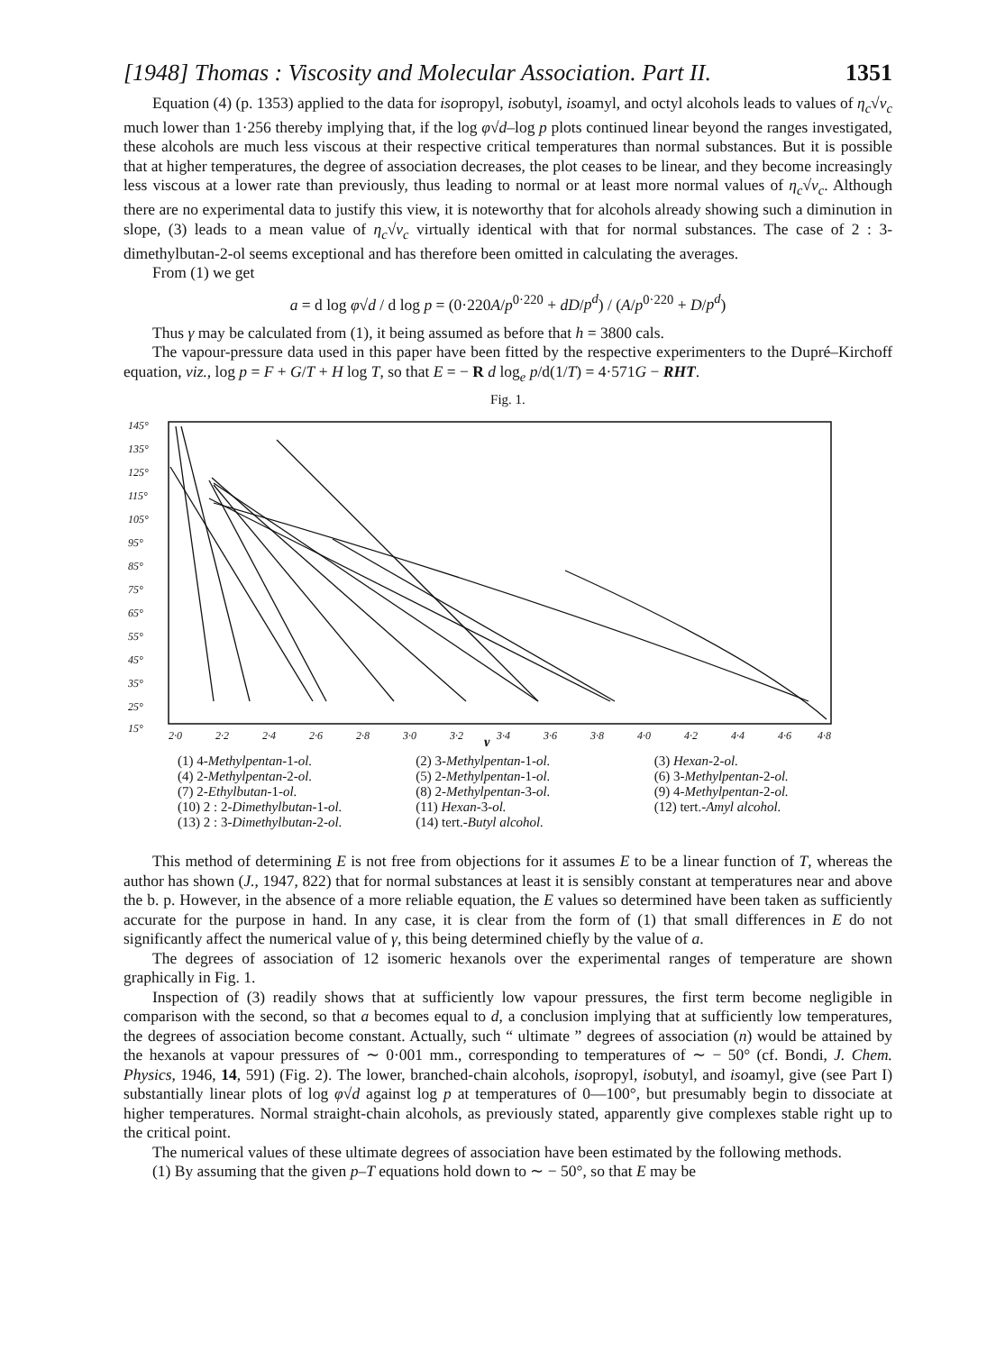[1948] Thomas : Viscosity and Molecular Association. Part II. 1351
Equation (4) (p. 1353) applied to the data for isopropyl, isobutyl, isoamyl, and octyl alcohols leads to values of η<sub>c</sub>√v<sub>c</sub> much lower than 1·256 thereby implying that, if the log φ√d–log p plots continued linear beyond the ranges investigated, these alcohols are much less viscous at their respective critical temperatures than normal substances. But it is possible that at higher temperatures, the degree of association decreases, the plot ceases to be linear, and they become increasingly less viscous at a lower rate than previously, thus leading to normal or at least more normal values of η<sub>c</sub>√v<sub>c</sub>. Although there are no experimental data to justify this view, it is noteworthy that for alcohols already showing such a diminution in slope, (3) leads to a mean value of η<sub>c</sub>√v<sub>c</sub> virtually identical with that for normal substances. The case of 2 : 3-dimethylbutan-2-ol seems exceptional and has therefore been omitted in calculating the averages.
From (1) we get
a = d log φ√d / d log p = (0·220A/p<sup>0·220</sup> + dD/p<sup>d</sup>) / (A/p<sup>0·220</sup> + D/p<sup>d</sup>)
Thus γ may be calculated from (1), it being assumed as before that h = 3800 cals.
The vapour-pressure data used in this paper have been fitted by the respective experimenters to the Dupré–Kirchoff equation, viz., log p = F + G/T + H log T, so that E = − R d log<sub>e</sub> p/d(1/T) = 4·571G − RHT.
Fig. 1.
145°
135°
125°
115°
105°
95°
85°
75°
65°
55°
45°
35°
25°
15°
2·0
2·2
2·4
2·6
2·8
3·0
3·2
3·4
3·6
3·8
4·0
4·2
4·4
4·6
4·8
Temperature
γ
(1) 4-Methylpentan-1-ol. (2) 3-Methylpentan-1-ol. (3) Hexan-2-ol. (4) 2-Methylpentan-2-ol. (5) 2-Methylpentan-1-ol. (6) 3-Methylpentan-2-ol. (7) 2-Ethylbutan-1-ol. (8) 2-Methylpentan-3-ol. (9) 4-Methylpentan-2-ol. (10) 2 : 2-Dimethylbutan-1-ol. (11) Hexan-3-ol. (12) tert.-Amyl alcohol. (13) 2 : 3-Dimethylbutan-2-ol. (14) tert.-Butyl alcohol.
This method of determining E is not free from objections for it assumes E to be a linear function of T, whereas the author has shown (J., 1947, 822) that for normal substances at least it is sensibly constant at temperatures near and above the b. p. However, in the absence of a more reliable equation, the E values so determined have been taken as sufficiently accurate for the purpose in hand. In any case, it is clear from the form of (1) that small differences in E do not significantly affect the numerical value of γ, this being determined chiefly by the value of a.
The degrees of association of 12 isomeric hexanols over the experimental ranges of temperature are shown graphically in Fig. 1.
Inspection of (3) readily shows that at sufficiently low vapour pressures, the first term become negligible in comparison with the second, so that a becomes equal to d, a conclusion implying that at sufficiently low temperatures, the degrees of association become constant. Actually, such “ ultimate ” degrees of association (n) would be attained by the hexanols at vapour pressures of ∼ 0·001 mm., corresponding to temperatures of ∼ − 50° (cf. Bondi, J. Chem. Physics, 1946, 14, 591) (Fig. 2). The lower, branched-chain alcohols, isopropyl, isobutyl, and isoamyl, give (see Part I) substantially linear plots of log φ√d against log p at temperatures of 0—100°, but presumably begin to dissociate at higher temperatures. Normal straight-chain alcohols, as previously stated, apparently give complexes stable right up to the critical point.
The numerical values of these ultimate degrees of association have been estimated by the following methods.
(1) By assuming that the given p–T equations hold down to ∼ − 50°, so that E may be